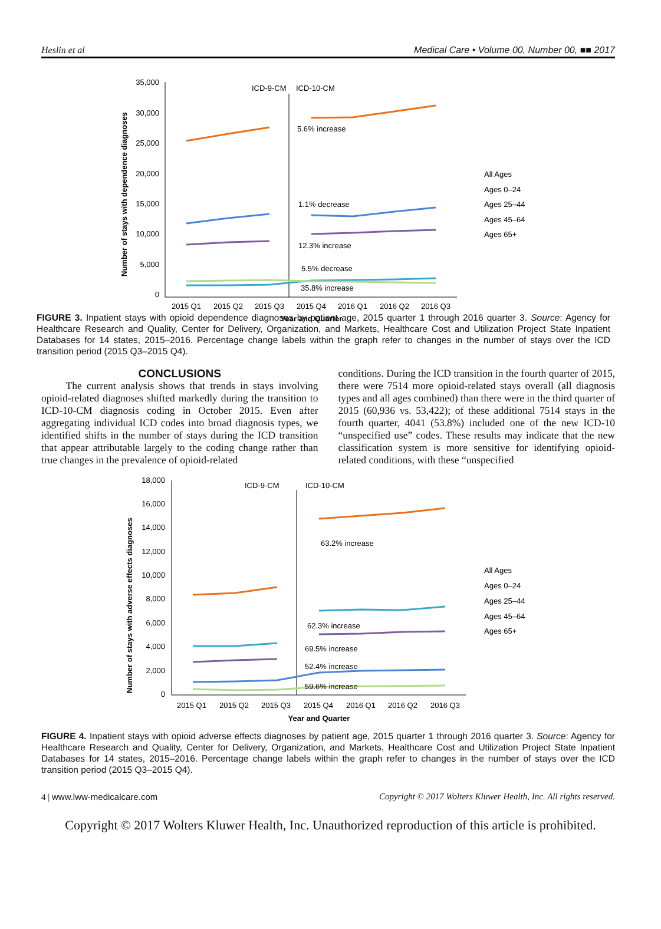Heslin et al Medical Care • Volume 00, Number 00, ■■ 2017
35,000
30,000
25,000
20,000
15,000
10,000
5,000
0
ICD-9-CM
ICD-10-CM
2015 Q1
2015 Q2
2015 Q3
2015 Q4
2016 Q1
2016 Q2
2016 Q3
Year and Quarter
Number of stays with dependence diagnoses
5.6% increase
1.1% decrease
12.3% increase
5.5% decrease
35.8% increase
All Ages
Ages 0–24
Ages 25–44
Ages 45–64
Ages 65+
FIGURE 3. Inpatient stays with opioid dependence diagnoses by patient age, 2015 quarter 1 through 2016 quarter 3. Source: Agency for Healthcare Research and Quality, Center for Delivery, Organization, and Markets, Healthcare Cost and Utilization Project State Inpatient Databases for 14 states, 2015–2016. Percentage change labels within the graph refer to changes in the number of stays over the ICD transition period (2015 Q3–2015 Q4).
CONCLUSIONS
The current analysis shows that trends in stays involving opioid-related diagnoses shifted markedly during the transition to ICD-10-CM diagnosis coding in October 2015. Even after aggregating individual ICD codes into broad diagnosis types, we identified shifts in the number of stays during the ICD transition that appear attributable largely to the coding change rather than true changes in the prevalence of opioid-related
conditions. During the ICD transition in the fourth quarter of 2015, there were 7514 more opioid-related stays overall (all diagnosis types and all ages combined) than there were in the third quarter of 2015 (60,936 vs. 53,422); of these additional 7514 stays in the fourth quarter, 4041 (53.8%) included one of the new ICD-10 “unspecified use” codes. These results may indicate that the new classification system is more sensitive for identifying opioid-related conditions, with these “unspecified
18,000
16,000
14,000
12,000
10,000
8,000
6,000
4,000
2,000
0
ICD-9-CM
ICD-10-CM
2015 Q1
2015 Q2
2015 Q3
2015 Q4
2016 Q1
2016 Q2
2016 Q3
Year and Quarter
Number of stays with adverse effects diagnoses
63.2% increase
62.3% increase
69.5% increase
52.4% increase
59.6% increase
All Ages
Ages 0–24
Ages 25–44
Ages 45–64
Ages 65+
FIGURE 4. Inpatient stays with opioid adverse effects diagnoses by patient age, 2015 quarter 1 through 2016 quarter 3. Source: Agency for Healthcare Research and Quality, Center for Delivery, Organization, and Markets, Healthcare Cost and Utilization Project State Inpatient Databases for 14 states, 2015–2016. Percentage change labels within the graph refer to changes in the number of stays over the ICD transition period (2015 Q3–2015 Q4).
4 | www.lww-medicalcare.com Copyright © 2017 Wolters Kluwer Health, Inc. All rights reserved.
Copyright © 2017 Wolters Kluwer Health, Inc. Unauthorized reproduction of this article is prohibited.